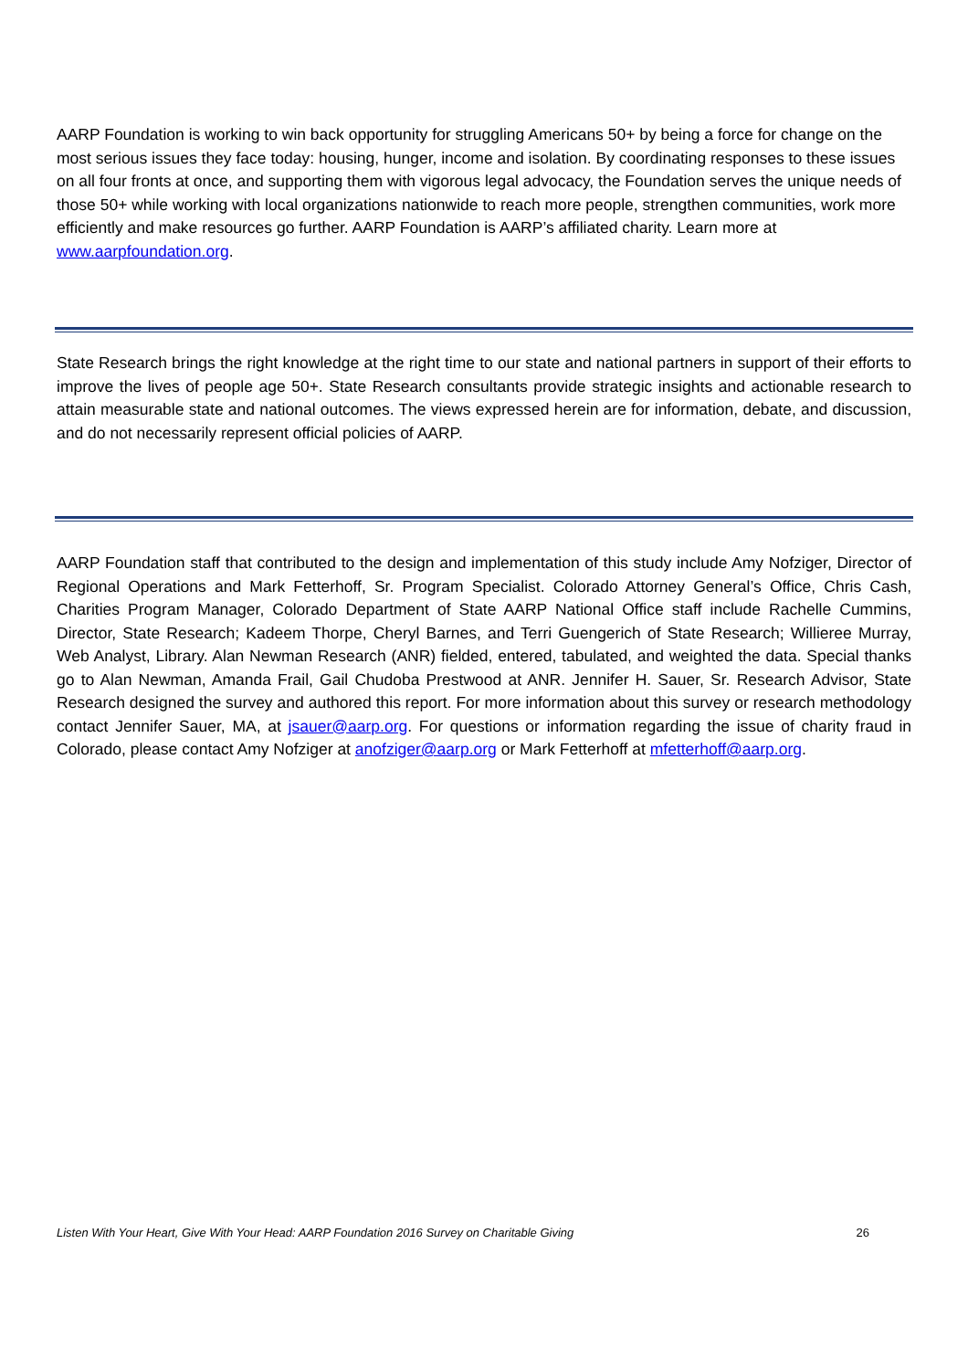AARP Foundation is working to win back opportunity for struggling Americans 50+ by being a force for change on the most serious issues they face today: housing, hunger, income and isolation. By coordinating responses to these issues on all four fronts at once, and supporting them with vigorous legal advocacy, the Foundation serves the unique needs of those 50+ while working with local organizations nationwide to reach more people, strengthen communities, work more efficiently and make resources go further. AARP Foundation is AARP’s affiliated charity. Learn more at www.aarpfoundation.org.
State Research brings the right knowledge at the right time to our state and national partners in support of their efforts to improve the lives of people age 50+. State Research consultants provide strategic insights and actionable research to attain measurable state and national outcomes. The views expressed herein are for information, debate, and discussion, and do not necessarily represent official policies of AARP.
AARP Foundation staff that contributed to the design and implementation of this study include Amy Nofziger, Director of Regional Operations and Mark Fetterhoff, Sr. Program Specialist. Colorado Attorney General’s Office, Chris Cash, Charities Program Manager, Colorado Department of State AARP National Office staff include Rachelle Cummins, Director, State Research; Kadeem Thorpe, Cheryl Barnes, and Terri Guengerich of State Research; Willieree Murray, Web Analyst, Library. Alan Newman Research (ANR) fielded, entered, tabulated, and weighted the data. Special thanks go to Alan Newman, Amanda Frail, Gail Chudoba Prestwood at ANR. Jennifer H. Sauer, Sr. Research Advisor, State Research designed the survey and authored this report. For more information about this survey or research methodology contact Jennifer Sauer, MA, at jsauer@aarp.org. For questions or information regarding the issue of charity fraud in Colorado, please contact Amy Nofziger at anofziger@aarp.org or Mark Fetterhoff at mfetterhoff@aarp.org.
Listen With Your Heart, Give With Your Head: AARP Foundation 2016 Survey on Charitable Giving 26